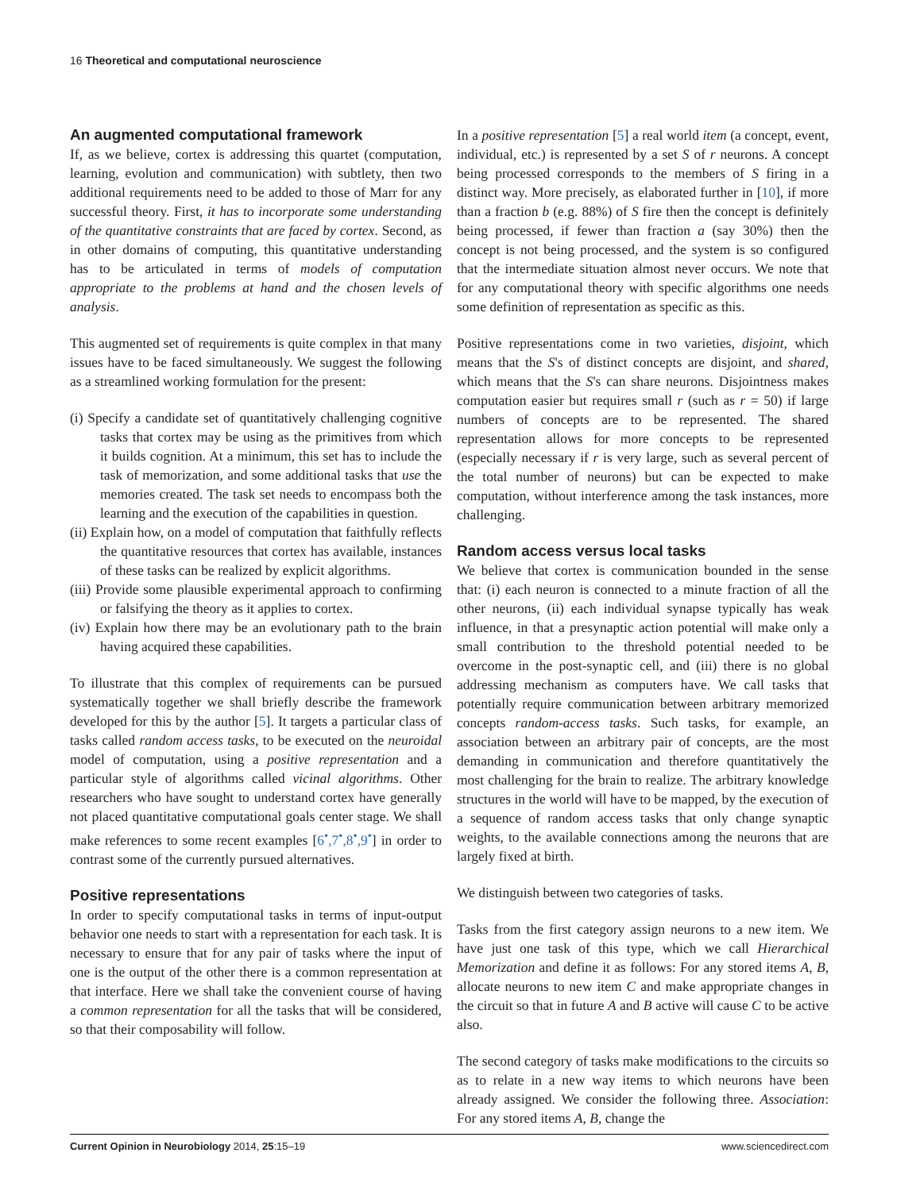16 Theoretical and computational neuroscience
An augmented computational framework
If, as we believe, cortex is addressing this quartet (computation, learning, evolution and communication) with subtlety, then two additional requirements need to be added to those of Marr for any successful theory. First, it has to incorporate some understanding of the quantitative constraints that are faced by cortex. Second, as in other domains of computing, this quantitative understanding has to be articulated in terms of models of computation appropriate to the problems at hand and the chosen levels of analysis.
This augmented set of requirements is quite complex in that many issues have to be faced simultaneously. We suggest the following as a streamlined working formulation for the present:
(i) Specify a candidate set of quantitatively challenging cognitive tasks that cortex may be using as the primitives from which it builds cognition. At a minimum, this set has to include the task of memorization, and some additional tasks that use the memories created. The task set needs to encompass both the learning and the execution of the capabilities in question.
(ii) Explain how, on a model of computation that faithfully reflects the quantitative resources that cortex has available, instances of these tasks can be realized by explicit algorithms.
(iii) Provide some plausible experimental approach to confirming or falsifying the theory as it applies to cortex.
(iv) Explain how there may be an evolutionary path to the brain having acquired these capabilities.
To illustrate that this complex of requirements can be pursued systematically together we shall briefly describe the framework developed for this by the author [5]. It targets a particular class of tasks called random access tasks, to be executed on the neuroidal model of computation, using a positive representation and a particular style of algorithms called vicinal algorithms. Other researchers who have sought to understand cortex have generally not placed quantitative computational goals center stage. We shall make references to some recent examples [6<sup>•</sup>,7<sup>•</sup>,8<sup>•</sup>,9<sup>•</sup>] in order to contrast some of the currently pursued alternatives.
Positive representations
In order to specify computational tasks in terms of input-output behavior one needs to start with a representation for each task. It is necessary to ensure that for any pair of tasks where the input of one is the output of the other there is a common representation at that interface. Here we shall take the convenient course of having a common representation for all the tasks that will be considered, so that their composability will follow.
In a positive representation [5] a real world item (a concept, event, individual, etc.) is represented by a set S of r neurons. A concept being processed corresponds to the members of S firing in a distinct way. More precisely, as elaborated further in [10], if more than a fraction b (e.g. 88%) of S fire then the concept is definitely being processed, if fewer than fraction a (say 30%) then the concept is not being processed, and the system is so configured that the intermediate situation almost never occurs. We note that for any computational theory with specific algorithms one needs some definition of representation as specific as this.
Positive representations come in two varieties, disjoint, which means that the S's of distinct concepts are disjoint, and shared, which means that the S's can share neurons. Disjointness makes computation easier but requires small r (such as r = 50) if large numbers of concepts are to be represented. The shared representation allows for more concepts to be represented (especially necessary if r is very large, such as several percent of the total number of neurons) but can be expected to make computation, without interference among the task instances, more challenging.
Random access versus local tasks
We believe that cortex is communication bounded in the sense that: (i) each neuron is connected to a minute fraction of all the other neurons, (ii) each individual synapse typically has weak influence, in that a presynaptic action potential will make only a small contribution to the threshold potential needed to be overcome in the post-synaptic cell, and (iii) there is no global addressing mechanism as computers have. We call tasks that potentially require communication between arbitrary memorized concepts random-access tasks. Such tasks, for example, an association between an arbitrary pair of concepts, are the most demanding in communication and therefore quantitatively the most challenging for the brain to realize. The arbitrary knowledge structures in the world will have to be mapped, by the execution of a sequence of random access tasks that only change synaptic weights, to the available connections among the neurons that are largely fixed at birth.
We distinguish between two categories of tasks.
Tasks from the first category assign neurons to a new item. We have just one task of this type, which we call Hierarchical Memorization and define it as follows: For any stored items A, B, allocate neurons to new item C and make appropriate changes in the circuit so that in future A and B active will cause C to be active also.
The second category of tasks make modifications to the circuits so as to relate in a new way items to which neurons have been already assigned. We consider the following three. Association: For any stored items A, B, change the
Current Opinion in Neurobiology 2014, 25:15–19 www.sciencedirect.com